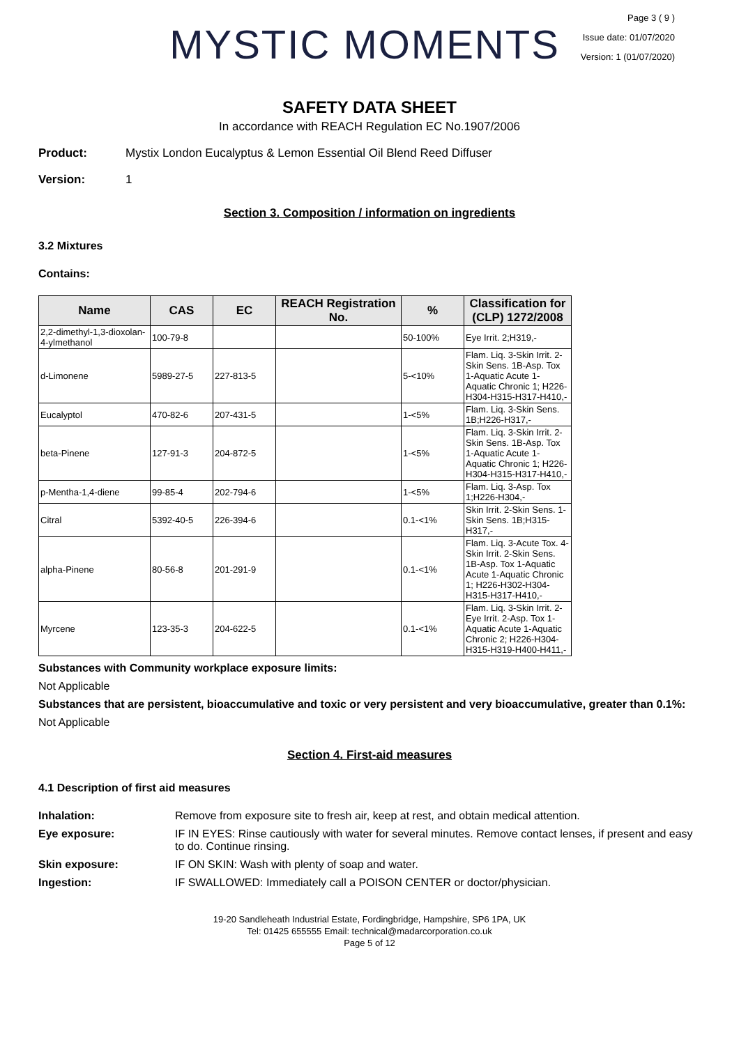MYSTIC MOMENTS
Page 3 ( 9 )
Issue date: 01/07/2020
Version: 1 (01/07/2020)
SAFETY DATA SHEET
In accordance with REACH Regulation EC No.1907/2006
Product: Mystix London Eucalyptus & Lemon Essential Oil Blend Reed Diffuser
Version: 1
Section 3. Composition / information on ingredients
3.2 Mixtures
Contains:
| Name | CAS | EC | REACH Registration No. | % | Classification for (CLP) 1272/2008 |
| --- | --- | --- | --- | --- | --- |
| 2,2-dimethyl-1,3-dioxolan-4-ylmethanol | 100-79-8 | | | 50-100% | Eye Irrit. 2;H319,- |
| d-Limonene | 5989-27-5 | 227-813-5 | | 5-<10% | Flam. Liq. 3-Skin Irrit. 2-Skin Sens. 1B-Asp. Tox 1-Aquatic Acute 1-Aquatic Chronic 1; H226-H304-H315-H317-H410,- |
| Eucalyptol | 470-82-6 | 207-431-5 | | 1-<5% | Flam. Liq. 3-Skin Sens. 1B;H226-H317,- |
| beta-Pinene | 127-91-3 | 204-872-5 | | 1-<5% | Flam. Liq. 3-Skin Irrit. 2-Skin Sens. 1B-Asp. Tox 1-Aquatic Acute 1-Aquatic Chronic 1; H226-H304-H315-H317-H410,- |
| p-Mentha-1,4-diene | 99-85-4 | 202-794-6 | | 1-<5% | Flam. Liq. 3-Asp. Tox 1;H226-H304,- |
| Citral | 5392-40-5 | 226-394-6 | | 0.1-<1% | Skin Irrit. 2-Skin Sens. 1-Skin Sens. 1B;H315-H317,- |
| alpha-Pinene | 80-56-8 | 201-291-9 | | 0.1-<1% | Flam. Liq. 3-Acute Tox. 4-Skin Irrit. 2-Skin Sens. 1B-Asp. Tox 1-Aquatic Acute 1-Aquatic Chronic 1; H226-H302-H304-H315-H317-H410,- |
| Myrcene | 123-35-3 | 204-622-5 | | 0.1-<1% | Flam. Liq. 3-Skin Irrit. 2-Eye Irrit. 2-Asp. Tox 1-Aquatic Acute 1-Aquatic Chronic 2; H226-H304-H315-H319-H400-H411,- |
Substances with Community workplace exposure limits:
Not Applicable
Substances that are persistent, bioaccumulative and toxic or very persistent and very bioaccumulative, greater than 0.1%:
Not Applicable
Section 4. First-aid measures
4.1 Description of first aid measures
Inhalation: Remove from exposure site to fresh air, keep at rest, and obtain medical attention.
Eye exposure: IF IN EYES: Rinse cautiously with water for several minutes. Remove contact lenses, if present and easy to do. Continue rinsing.
Skin exposure: IF ON SKIN: Wash with plenty of soap and water.
Ingestion: IF SWALLOWED: Immediately call a POISON CENTER or doctor/physician.
19-20 Sandleheath Industrial Estate, Fordingbridge, Hampshire, SP6 1PA, UK
Tel: 01425 655555 Email: technical@madarcorporation.co.uk
Page 5 of 12